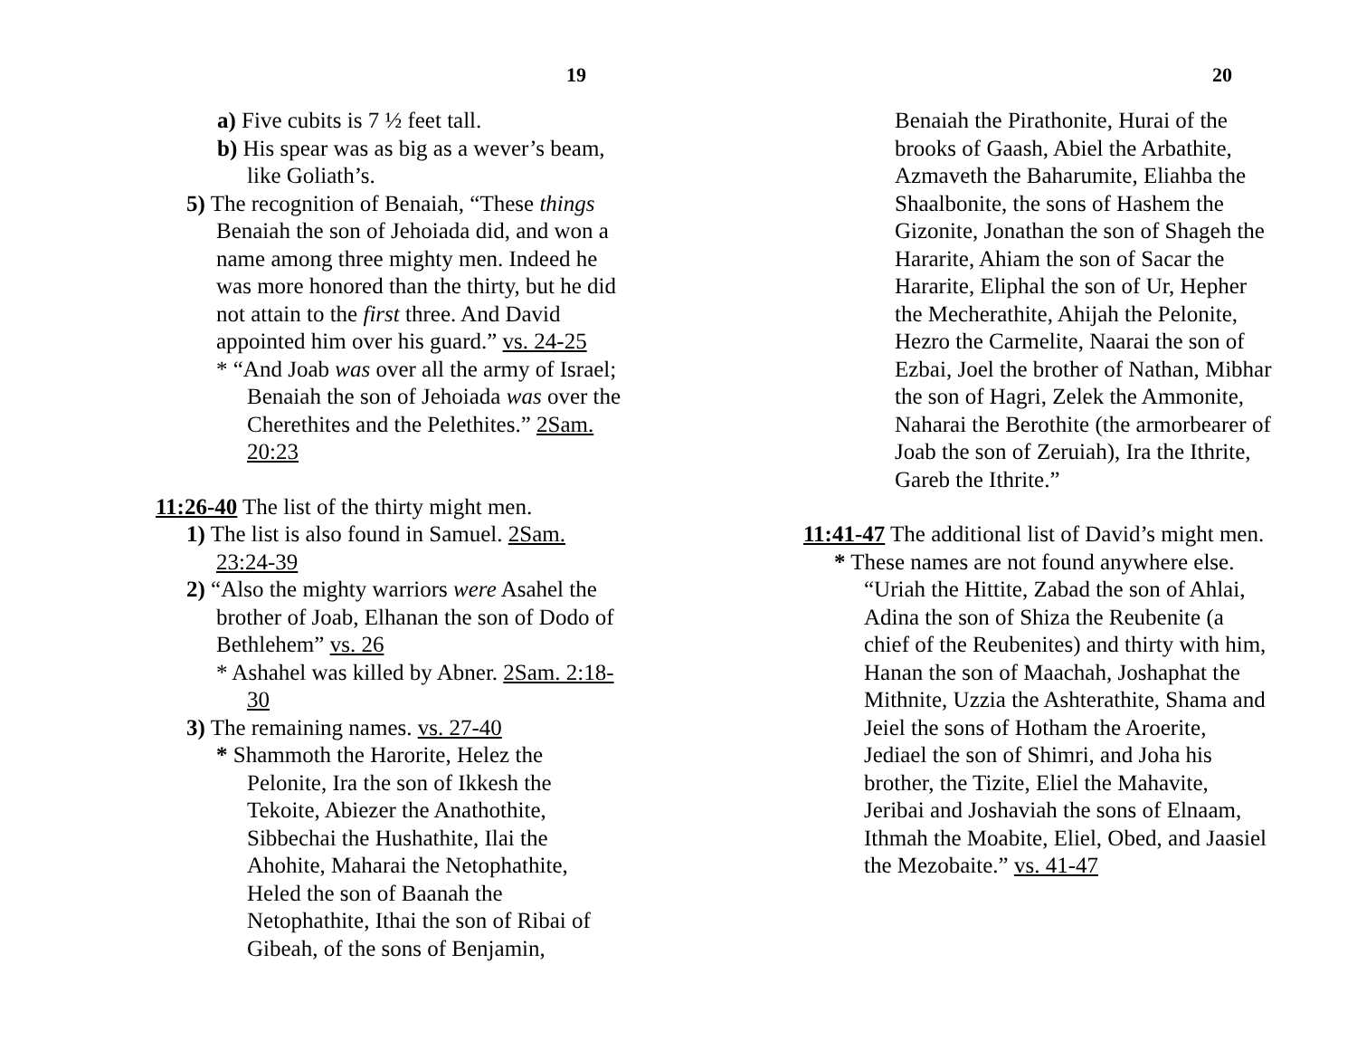19
a) Five cubits is 7 ½ feet tall.
b) His spear was as big as a wever’s beam,
like Goliath’s.
5) The recognition of Benaiah, “These things
Benaiah the son of Jehoiada did, and won a
name among three mighty men. Indeed he
was more honored than the thirty, but he did
not attain to the first three. And David
appointed him over his guard.” vs. 24-25
* “And Joab was over all the army of Israel;
Benaiah the son of Jehoiada was over the
Cherethites and the Pelethites.” 2Sam.
20:23
11:26-40 The list of the thirty might men.
1) The list is also found in Samuel. 2Sam.
23:24-39
2) “Also the mighty warriors were Asahel the
brother of Joab, Elhanan the son of Dodo of
Bethlehem” vs. 26
* Ashahel was killed by Abner. 2Sam. 2:18-
30
3) The remaining names. vs. 27-40
* Shammoth the Harorite, Helez the
Pelonite, Ira the son of Ikkesh the
Tekoite, Abiezer the Anathothite,
Sibbechai the Hushathite, Ilai the
Ahohite, Maharai the Netophathite,
Heled the son of Baanah the
Netophathite, Ithai the son of Ribai of
Gibeah, of the sons of Benjamin,
20
Benaiah the Pirathonite, Hurai of the
brooks of Gaash, Abiel the Arbathite,
Azmaveth the Baharumite, Eliahba the
Shaalbonite, the sons of Hashem the
Gizonite, Jonathan the son of Shageh the
Hararite, Ahiam the son of Sacar the
Hararite, Eliphal the son of Ur, Hepher
the Mecherathite, Ahijah the Pelonite,
Hezro the Carmelite, Naarai the son of
Ezbai, Joel the brother of Nathan, Mibhar
the son of Hagri, Zelek the Ammonite,
Naharai the Berothite (the armorbearer of
Joab the son of Zeruiah), Ira the Ithrite,
Gareb the Ithrite.”
11:41-47 The additional list of David’s might men.
* These names are not found anywhere else.
“Uriah the Hittite, Zabad the son of Ahlai,
Adina the son of Shiza the Reubenite (a
chief of the Reubenites) and thirty with him,
Hanan the son of Maachah, Joshaphat the
Mithnite, Uzzia the Ashterathite, Shama and
Jeiel the sons of Hotham the Aroerite,
Jediael the son of Shimri, and Joha his
brother, the Tizite, Eliel the Mahavite,
Jeribai and Joshaviah the sons of Elnaam,
Ithmah the Moabite, Eliel, Obed, and Jaasiel
the Mezobaite.” vs. 41-47